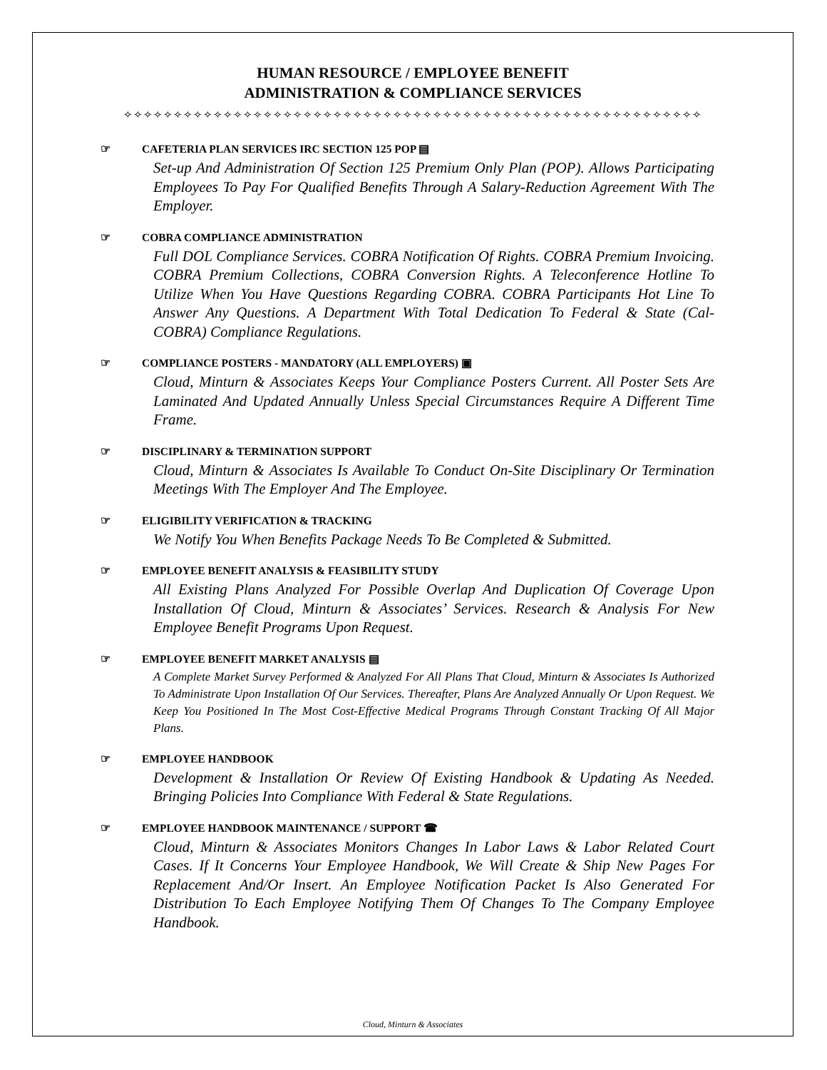HUMAN RESOURCE / EMPLOYEE BENEFIT
ADMINISTRATION & COMPLIANCE SERVICES
✧✧✧✧✧✧✧✧✧✧✧✧✧✧✧✧✧✧✧✧✧✧✧✧✧✧✧✧✧✧✧✧✧✧✧✧✧✧✧✧✧✧✧✧✧✧✧✧✧✧✧✧✧✧✧✧✧✧
☞ CAFETERIA PLAN SERVICES IRC SECTION 125 POP ▤
Set-up And Administration Of Section 125 Premium Only Plan (POP). Allows Participating Employees To Pay For Qualified Benefits Through A Salary-Reduction Agreement With The Employer.
☞ COBRA COMPLIANCE ADMINISTRATION
Full DOL Compliance Services. COBRA Notification Of Rights. COBRA Premium Invoicing. COBRA Premium Collections, COBRA Conversion Rights. A Teleconference Hotline To Utilize When You Have Questions Regarding COBRA. COBRA Participants Hot Line To Answer Any Questions. A Department With Total Dedication To Federal & State (Cal-COBRA) Compliance Regulations.
☞ COMPLIANCE POSTERS - MANDATORY (ALL EMPLOYERS) ▣
Cloud, Minturn & Associates Keeps Your Compliance Posters Current. All Poster Sets Are Laminated And Updated Annually Unless Special Circumstances Require A Different Time Frame.
☞ DISCIPLINARY & TERMINATION SUPPORT
Cloud, Minturn & Associates Is Available To Conduct On-Site Disciplinary Or Termination Meetings With The Employer And The Employee.
☞ ELIGIBILITY VERIFICATION & TRACKING
We Notify You When Benefits Package Needs To Be Completed & Submitted.
☞ EMPLOYEE BENEFIT ANALYSIS & FEASIBILITY STUDY
All Existing Plans Analyzed For Possible Overlap And Duplication Of Coverage Upon Installation Of Cloud, Minturn & Associates’ Services. Research & Analysis For New Employee Benefit Programs Upon Request.
☞ EMPLOYEE BENEFIT MARKET ANALYSIS ▤
A Complete Market Survey Performed & Analyzed For All Plans That Cloud, Minturn & Associates Is Authorized To Administrate Upon Installation Of Our Services. Thereafter, Plans Are Analyzed Annually Or Upon Request. We Keep You Positioned In The Most Cost-Effective Medical Programs Through Constant Tracking Of All Major Plans.
☞ EMPLOYEE HANDBOOK
Development & Installation Or Review Of Existing Handbook & Updating As Needed. Bringing Policies Into Compliance With Federal & State Regulations.
☞ EMPLOYEE HANDBOOK MAINTENANCE / SUPPORT ☎
Cloud, Minturn & Associates Monitors Changes In Labor Laws & Labor Related Court Cases. If It Concerns Your Employee Handbook, We Will Create & Ship New Pages For Replacement And/Or Insert. An Employee Notification Packet Is Also Generated For Distribution To Each Employee Notifying Them Of Changes To The Company Employee Handbook.
Cloud, Minturn & Associates